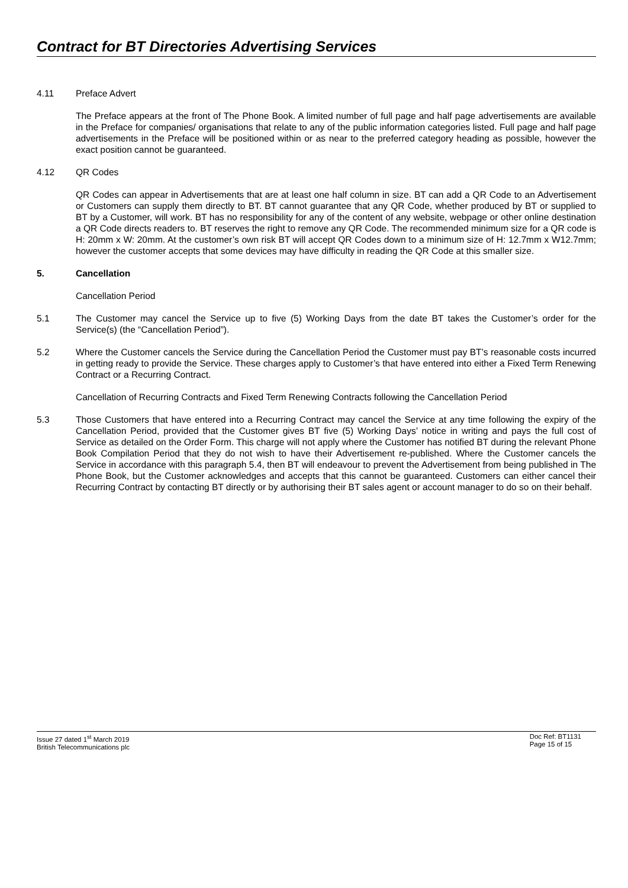Contract for BT Directories Advertising Services
4.11 Preface Advert
The Preface appears at the front of The Phone Book. A limited number of full page and half page advertisements are available in the Preface for companies/ organisations that relate to any of the public information categories listed. Full page and half page advertisements in the Preface will be positioned within or as near to the preferred category heading as possible, however the exact position cannot be guaranteed.
4.12 QR Codes
QR Codes can appear in Advertisements that are at least one half column in size. BT can add a QR Code to an Advertisement or Customers can supply them directly to BT. BT cannot guarantee that any QR Code, whether produced by BT or supplied to BT by a Customer, will work. BT has no responsibility for any of the content of any website, webpage or other online destination a QR Code directs readers to. BT reserves the right to remove any QR Code. The recommended minimum size for a QR code is H: 20mm x W: 20mm. At the customer’s own risk BT will accept QR Codes down to a minimum size of H: 12.7mm x W12.7mm; however the customer accepts that some devices may have difficulty in reading the QR Code at this smaller size.
5. Cancellation
Cancellation Period
5.1 The Customer may cancel the Service up to five (5) Working Days from the date BT takes the Customer’s order for the Service(s) (the “Cancellation Period”).
5.2 Where the Customer cancels the Service during the Cancellation Period the Customer must pay BT’s reasonable costs incurred in getting ready to provide the Service. These charges apply to Customer’s that have entered into either a Fixed Term Renewing Contract or a Recurring Contract.
Cancellation of Recurring Contracts and Fixed Term Renewing Contracts following the Cancellation Period
5.3 Those Customers that have entered into a Recurring Contract may cancel the Service at any time following the expiry of the Cancellation Period, provided that the Customer gives BT five (5) Working Days’ notice in writing and pays the full cost of Service as detailed on the Order Form. This charge will not apply where the Customer has notified BT during the relevant Phone Book Compilation Period that they do not wish to have their Advertisement re-published. Where the Customer cancels the Service in accordance with this paragraph 5.4, then BT will endeavour to prevent the Advertisement from being published in The Phone Book, but the Customer acknowledges and accepts that this cannot be guaranteed. Customers can either cancel their Recurring Contract by contacting BT directly or by authorising their BT sales agent or account manager to do so on their behalf.
Issue 27 dated 1<sup>st</sup> March 2019
British Telecommunications plc
Doc Ref: BT1131
Page 15 of 15